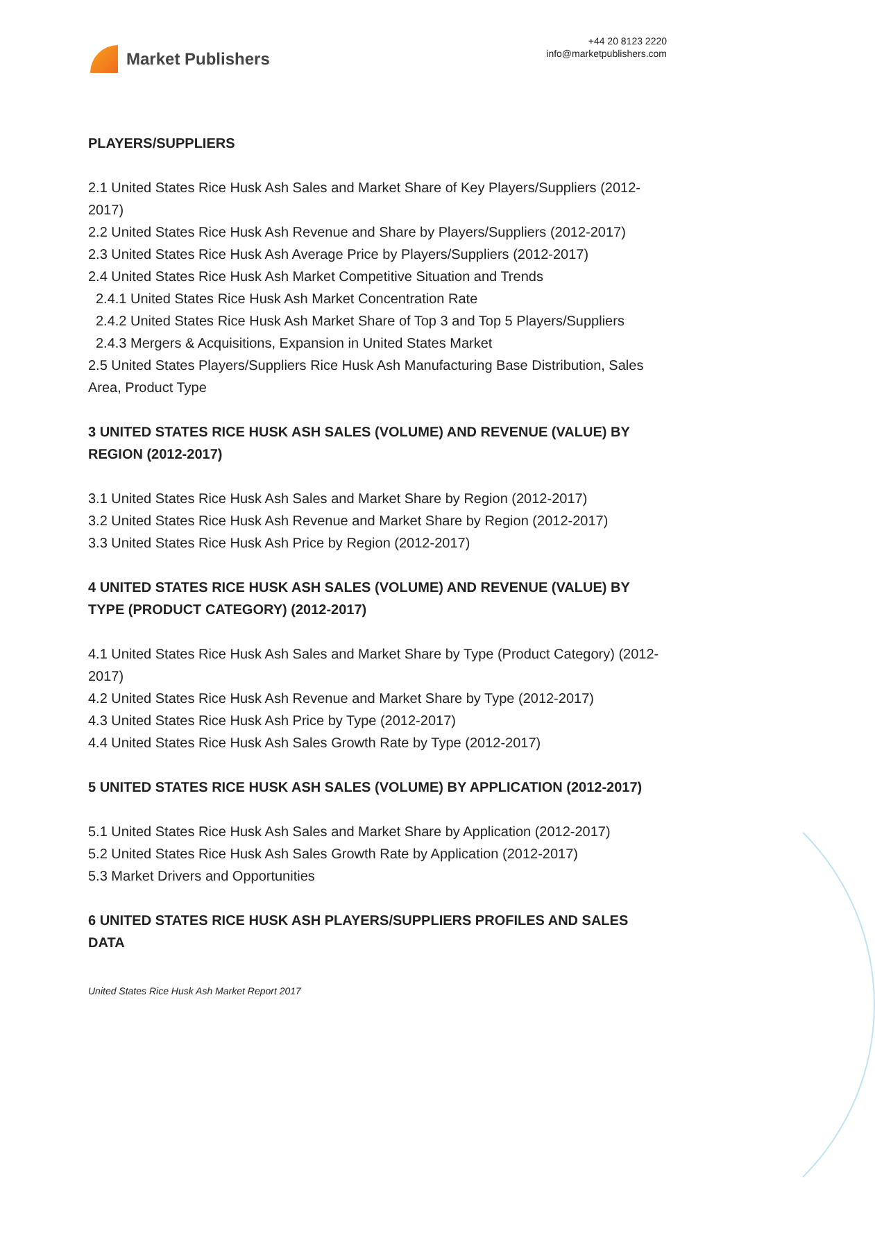Market Publishers
+44 20 8123 2220
info@marketpublishers.com
PLAYERS/SUPPLIERS
2.1 United States Rice Husk Ash Sales and Market Share of Key Players/Suppliers (2012-2017)
2.2 United States Rice Husk Ash Revenue and Share by Players/Suppliers (2012-2017)
2.3 United States Rice Husk Ash Average Price by Players/Suppliers (2012-2017)
2.4 United States Rice Husk Ash Market Competitive Situation and Trends
2.4.1 United States Rice Husk Ash Market Concentration Rate
2.4.2 United States Rice Husk Ash Market Share of Top 3 and Top 5 Players/Suppliers
2.4.3 Mergers & Acquisitions, Expansion in United States Market
2.5 United States Players/Suppliers Rice Husk Ash Manufacturing Base Distribution, Sales Area, Product Type
3 UNITED STATES RICE HUSK ASH SALES (VOLUME) AND REVENUE (VALUE) BY REGION (2012-2017)
3.1 United States Rice Husk Ash Sales and Market Share by Region (2012-2017)
3.2 United States Rice Husk Ash Revenue and Market Share by Region (2012-2017)
3.3 United States Rice Husk Ash Price by Region (2012-2017)
4 UNITED STATES RICE HUSK ASH SALES (VOLUME) AND REVENUE (VALUE) BY TYPE (PRODUCT CATEGORY) (2012-2017)
4.1 United States Rice Husk Ash Sales and Market Share by Type (Product Category) (2012-2017)
4.2 United States Rice Husk Ash Revenue and Market Share by Type (2012-2017)
4.3 United States Rice Husk Ash Price by Type (2012-2017)
4.4 United States Rice Husk Ash Sales Growth Rate by Type (2012-2017)
5 UNITED STATES RICE HUSK ASH SALES (VOLUME) BY APPLICATION (2012-2017)
5.1 United States Rice Husk Ash Sales and Market Share by Application (2012-2017)
5.2 United States Rice Husk Ash Sales Growth Rate by Application (2012-2017)
5.3 Market Drivers and Opportunities
6 UNITED STATES RICE HUSK ASH PLAYERS/SUPPLIERS PROFILES AND SALES DATA
United States Rice Husk Ash Market Report 2017